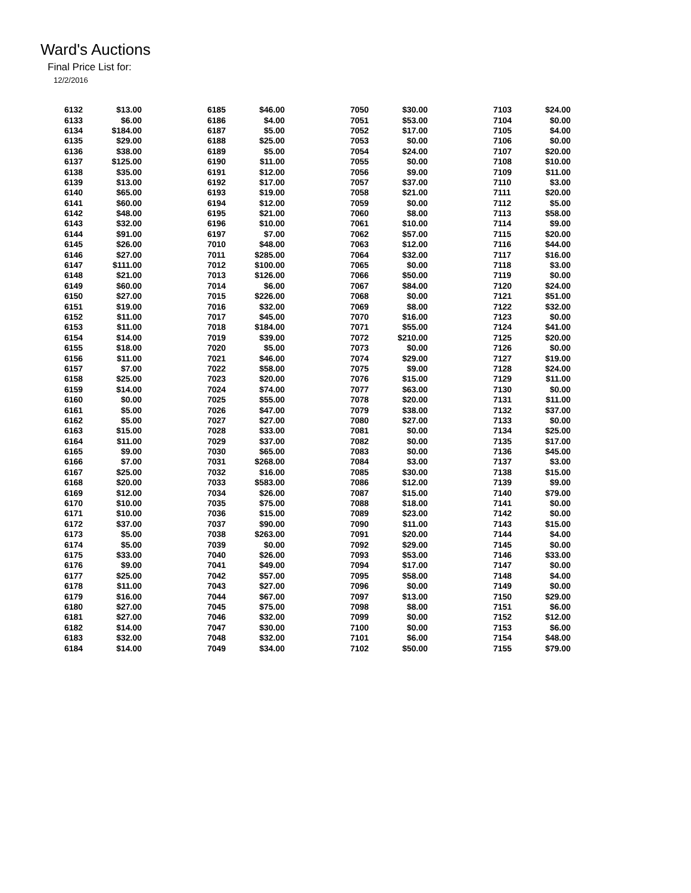Ward's Auctions
Final Price List for:
12/2/2016
| 6132 | $13.00 | 6185 | $46.00 | 7050 | $30.00 | 7103 | $24.00 |
| 6133 | $6.00 | 6186 | $4.00 | 7051 | $53.00 | 7104 | $0.00 |
| 6134 | $184.00 | 6187 | $5.00 | 7052 | $17.00 | 7105 | $4.00 |
| 6135 | $29.00 | 6188 | $25.00 | 7053 | $0.00 | 7106 | $0.00 |
| 6136 | $38.00 | 6189 | $5.00 | 7054 | $24.00 | 7107 | $20.00 |
| 6137 | $125.00 | 6190 | $11.00 | 7055 | $0.00 | 7108 | $10.00 |
| 6138 | $35.00 | 6191 | $12.00 | 7056 | $9.00 | 7109 | $11.00 |
| 6139 | $13.00 | 6192 | $17.00 | 7057 | $37.00 | 7110 | $3.00 |
| 6140 | $65.00 | 6193 | $19.00 | 7058 | $21.00 | 7111 | $20.00 |
| 6141 | $60.00 | 6194 | $12.00 | 7059 | $0.00 | 7112 | $5.00 |
| 6142 | $48.00 | 6195 | $21.00 | 7060 | $8.00 | 7113 | $58.00 |
| 6143 | $32.00 | 6196 | $10.00 | 7061 | $10.00 | 7114 | $9.00 |
| 6144 | $91.00 | 6197 | $7.00 | 7062 | $57.00 | 7115 | $20.00 |
| 6145 | $26.00 | 7010 | $48.00 | 7063 | $12.00 | 7116 | $44.00 |
| 6146 | $27.00 | 7011 | $285.00 | 7064 | $32.00 | 7117 | $16.00 |
| 6147 | $111.00 | 7012 | $100.00 | 7065 | $0.00 | 7118 | $3.00 |
| 6148 | $21.00 | 7013 | $126.00 | 7066 | $50.00 | 7119 | $0.00 |
| 6149 | $60.00 | 7014 | $6.00 | 7067 | $84.00 | 7120 | $24.00 |
| 6150 | $27.00 | 7015 | $226.00 | 7068 | $0.00 | 7121 | $51.00 |
| 6151 | $19.00 | 7016 | $32.00 | 7069 | $8.00 | 7122 | $32.00 |
| 6152 | $11.00 | 7017 | $45.00 | 7070 | $16.00 | 7123 | $0.00 |
| 6153 | $11.00 | 7018 | $184.00 | 7071 | $55.00 | 7124 | $41.00 |
| 6154 | $14.00 | 7019 | $39.00 | 7072 | $210.00 | 7125 | $20.00 |
| 6155 | $18.00 | 7020 | $5.00 | 7073 | $0.00 | 7126 | $0.00 |
| 6156 | $11.00 | 7021 | $46.00 | 7074 | $29.00 | 7127 | $19.00 |
| 6157 | $7.00 | 7022 | $58.00 | 7075 | $9.00 | 7128 | $24.00 |
| 6158 | $25.00 | 7023 | $20.00 | 7076 | $15.00 | 7129 | $11.00 |
| 6159 | $14.00 | 7024 | $74.00 | 7077 | $63.00 | 7130 | $0.00 |
| 6160 | $0.00 | 7025 | $55.00 | 7078 | $20.00 | 7131 | $11.00 |
| 6161 | $5.00 | 7026 | $47.00 | 7079 | $38.00 | 7132 | $37.00 |
| 6162 | $5.00 | 7027 | $27.00 | 7080 | $27.00 | 7133 | $0.00 |
| 6163 | $15.00 | 7028 | $33.00 | 7081 | $0.00 | 7134 | $25.00 |
| 6164 | $11.00 | 7029 | $37.00 | 7082 | $0.00 | 7135 | $17.00 |
| 6165 | $9.00 | 7030 | $65.00 | 7083 | $0.00 | 7136 | $45.00 |
| 6166 | $7.00 | 7031 | $268.00 | 7084 | $3.00 | 7137 | $3.00 |
| 6167 | $25.00 | 7032 | $16.00 | 7085 | $30.00 | 7138 | $15.00 |
| 6168 | $20.00 | 7033 | $583.00 | 7086 | $12.00 | 7139 | $9.00 |
| 6169 | $12.00 | 7034 | $26.00 | 7087 | $15.00 | 7140 | $79.00 |
| 6170 | $10.00 | 7035 | $75.00 | 7088 | $18.00 | 7141 | $0.00 |
| 6171 | $10.00 | 7036 | $15.00 | 7089 | $23.00 | 7142 | $0.00 |
| 6172 | $37.00 | 7037 | $90.00 | 7090 | $11.00 | 7143 | $15.00 |
| 6173 | $5.00 | 7038 | $263.00 | 7091 | $20.00 | 7144 | $4.00 |
| 6174 | $5.00 | 7039 | $0.00 | 7092 | $29.00 | 7145 | $0.00 |
| 6175 | $33.00 | 7040 | $26.00 | 7093 | $53.00 | 7146 | $33.00 |
| 6176 | $9.00 | 7041 | $49.00 | 7094 | $17.00 | 7147 | $0.00 |
| 6177 | $25.00 | 7042 | $57.00 | 7095 | $58.00 | 7148 | $4.00 |
| 6178 | $11.00 | 7043 | $27.00 | 7096 | $0.00 | 7149 | $0.00 |
| 6179 | $16.00 | 7044 | $67.00 | 7097 | $13.00 | 7150 | $29.00 |
| 6180 | $27.00 | 7045 | $75.00 | 7098 | $8.00 | 7151 | $6.00 |
| 6181 | $27.00 | 7046 | $32.00 | 7099 | $0.00 | 7152 | $12.00 |
| 6182 | $14.00 | 7047 | $30.00 | 7100 | $0.00 | 7153 | $6.00 |
| 6183 | $32.00 | 7048 | $32.00 | 7101 | $6.00 | 7154 | $48.00 |
| 6184 | $14.00 | 7049 | $34.00 | 7102 | $50.00 | 7155 | $79.00 |